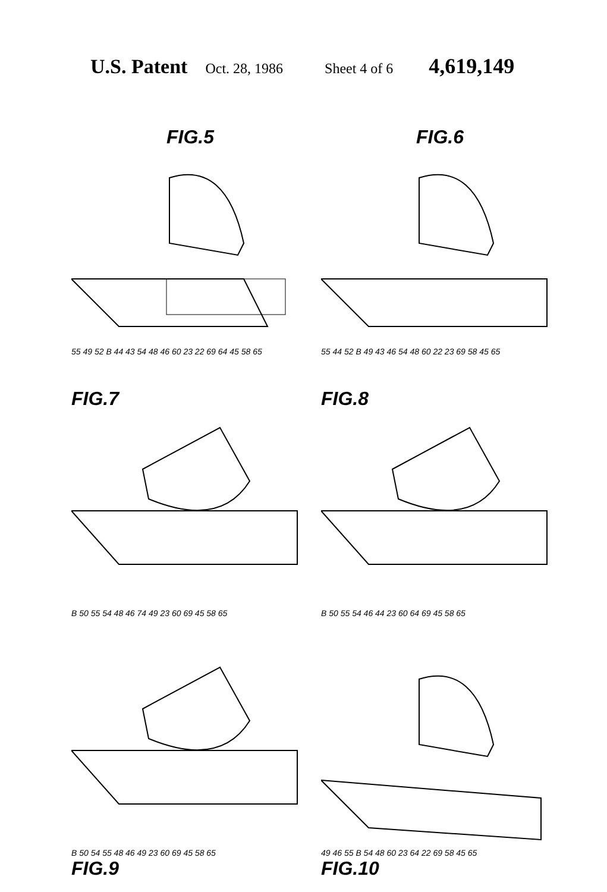U.S. Patent Oct. 28, 1986 Sheet 4 of 6 4,619,149
FIG.5
55 49 52 B 44 43 54 48 46 60 23 22 69 64 45 58 65
FIG.6
55 44 52 B 49 43 46 54 48 60 22 23 69 58 45 65
FIG.7
B 50 55 54 48 46 74 49 23 60 69 45 58 65
FIG.8
B 50 55 54 46 44 23 60 64 69 45 58 65
B 50 54 55 48 46 49 23 60 69 45 58 65
FIG.9
49 46 55 B 54 48 60 23 64 22 69 58 45 65
FIG.10